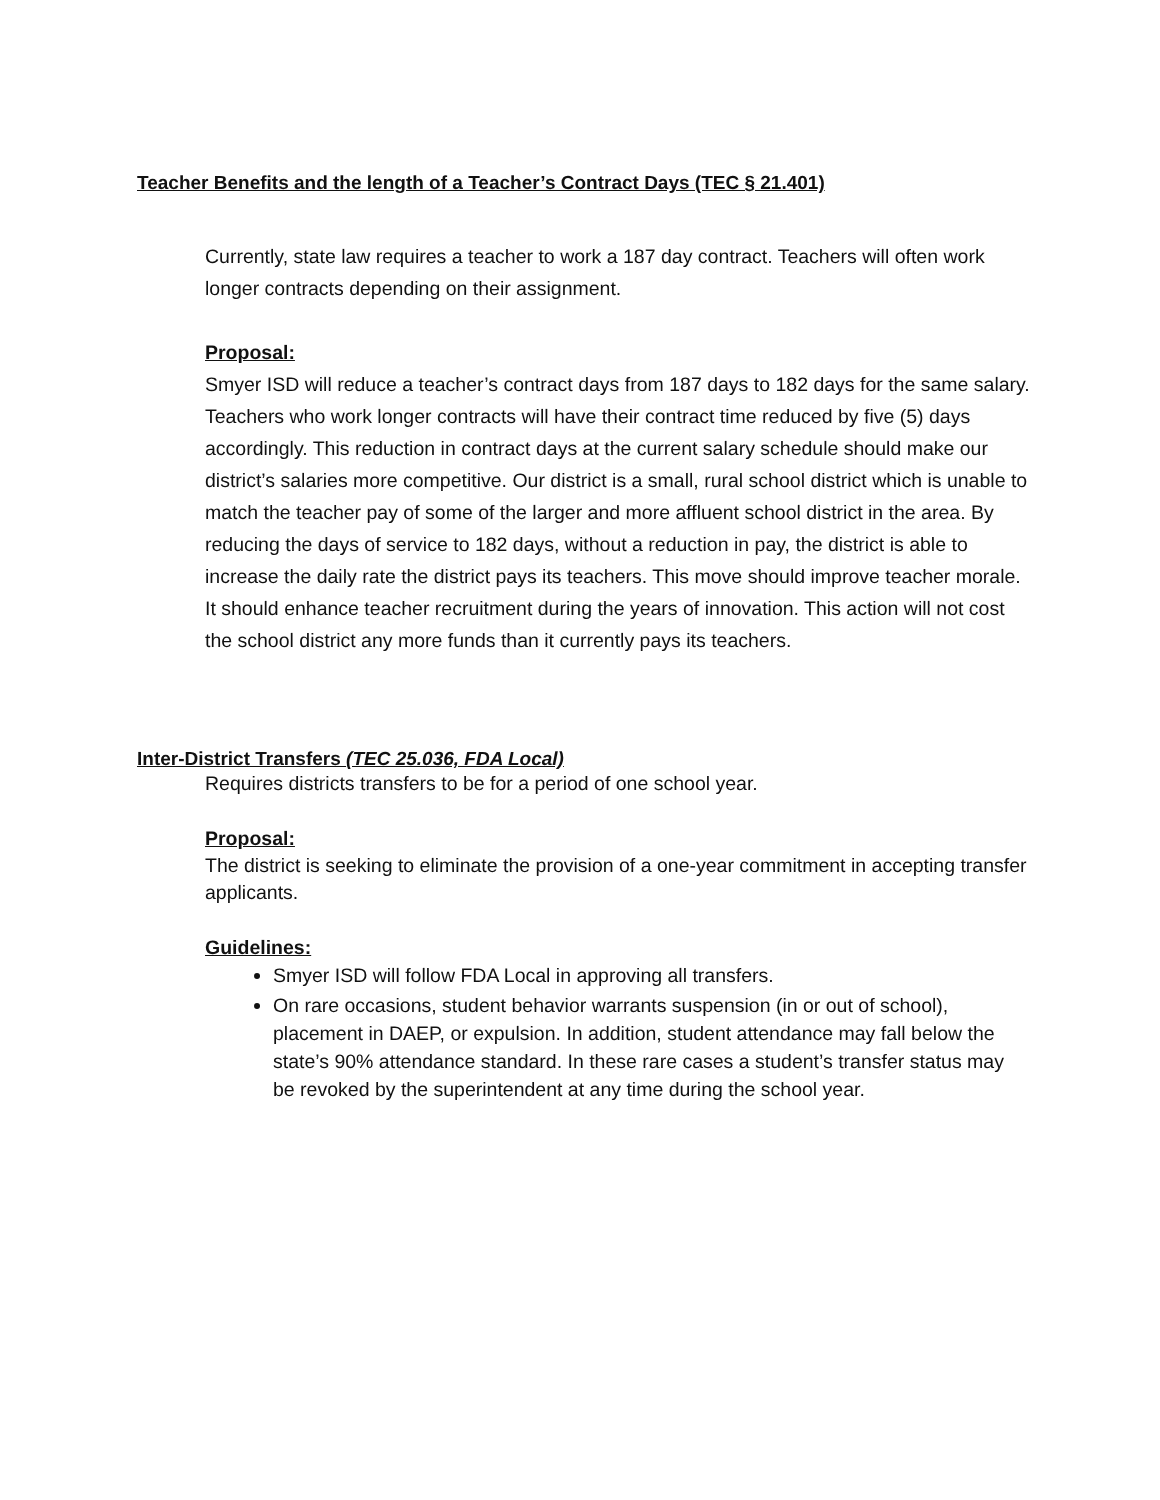Teacher Benefits and the length of a Teacher’s Contract Days (TEC § 21.401)
Currently, state law requires a teacher to work a 187 day contract. Teachers will often work longer contracts depending on their assignment.
Proposal:
Smyer ISD will reduce a teacher’s contract days from 187 days to 182 days for the same salary. Teachers who work longer contracts will have their contract time reduced by five (5) days accordingly. This reduction in contract days at the current salary schedule should make our district’s salaries more competitive. Our district is a small, rural school district which is unable to match the teacher pay of some of the larger and more affluent school district in the area. By reducing the days of service to 182 days, without a reduction in pay, the district is able to increase the daily rate the district pays its teachers. This move should improve teacher morale. It should enhance teacher recruitment during the years of innovation. This action will not cost the school district any more funds than it currently pays its teachers.
Inter-District Transfers (TEC 25.036, FDA Local)
Requires districts transfers to be for a period of one school year.
Proposal:
The district is seeking to eliminate the provision of a one-year commitment in accepting transfer applicants.
Guidelines:
Smyer ISD will follow FDA Local in approving all transfers.
On rare occasions, student behavior warrants suspension (in or out of school), placement in DAEP, or expulsion. In addition, student attendance may fall below the state’s 90% attendance standard. In these rare cases a student’s transfer status may be revoked by the superintendent at any time during the school year.